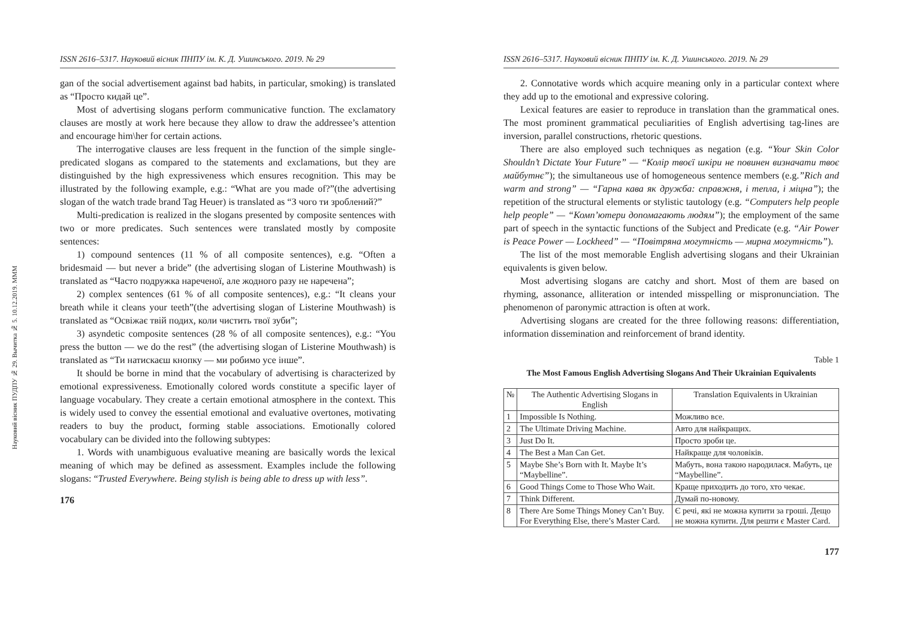Науковий вісник ПУДПУ № 29. Вычитка № 5. 10.12.2019. МММ
ISSN 2616–5317. Науковий вісник ПНПУ ім. К. Д. Ушинського. 2019. № 29
gan of the social advertisement against bad habits, in particular, smoking) is translated as “Просто кидай це”.
Most of advertising slogans perform communicative function. The exclamatory clauses are mostly at work here because they allow to draw the addressee’s attention and encourage him\her for certain actions.
The interrogative clauses are less frequent in the function of the simple single-predicated slogans as compared to the statements and exclamations, but they are distinguished by the high expressiveness which ensures recognition. This may be illustrated by the following example, e.g.: “What are you made of?”(the advertising slogan of the watch trade brand Tag Heuer) is translated as “З чого ти зроблений?”
Multi-predication is realized in the slogans presented by composite sentences with two or more predicates. Such sentences were translated mostly by composite sentences:
1) compound sentences (11 % of all composite sentences), e.g. “Often a bridesmaid — but never a bride” (the advertising slogan of Listerine Mouthwash) is translated as “Часто подружка нареченої, але жодного разу не наречена”;
2) complex sentences (61 % of all composite sentences), e.g.: “It cleans your breath while it cleans your teeth”(the advertising slogan of Listerine Mouthwash) is translated as “Освіжає твій подих, коли чистить твої зуби”;
3) asyndetic composite sentences (28 % of all composite sentences), e.g.: “You press the button — we do the rest” (the advertising slogan of Listerine Mouthwash) is translated as “Ти натискаєш кнопку — ми робимо усе інше”.
It should be borne in mind that the vocabulary of advertising is characterized by emotional expressiveness. Emotionally colored words constitute a specific layer of language vocabulary. They create a certain emotional atmosphere in the context. This is widely used to convey the essential emotional and evaluative overtones, motivating readers to buy the product, forming stable associations. Emotionally colored vocabulary can be divided into the following subtypes:
1. Words with unambiguous evaluative meaning are basically words the lexical meaning of which may be defined as assessment. Examples include the following slogans: “Trusted Everywhere. Being stylish is being able to dress up with less”.
176
ISSN 2616–5317. Науковий вісник ПНПУ ім. К. Д. Ушинського. 2019. № 29
2. Connotative words which acquire meaning only in a particular context where they add up to the emotional and expressive coloring.
Lexical features are easier to reproduce in translation than the grammatical ones. The most prominent grammatical peculiarities of English advertising tag-lines are inversion, parallel constructions, rhetoric questions.
There are also employed such techniques as negation (e.g. “Your Skin Color Shouldn’t Dictate Your Future” — “Колір твоєї шкіри не повинен визначати твоє майбутнє”); the simultaneous use of homogeneous sentence members (e.g.”Rich and warm and strong” — “Гарна кава як дружба: справжня, і тепла, і міцна”); the repetition of the structural elements or stylistic tautology (e.g. “Computers help people help people” — “Комп’ютери допомагають людям”); the employment of the same part of speech in the syntactic functions of the Subject and Predicate (e.g. “Air Power is Peace Power — Lockheed” — “Повітряна могутність — мирна могутність”).
The list of the most memorable English advertising slogans and their Ukrainian equivalents is given below.
Most advertising slogans are catchy and short. Most of them are based on rhyming, assonance, alliteration or intended misspelling or mispronunciation. The phenomenon of paronymic attraction is often at work.
Advertising slogans are created for the three following reasons: differentiation, information dissemination and reinforcement of brand identity.
Table 1
The Most Famous English Advertising Slogans And Their Ukrainian Equivalents
| № | The Authentic Advertising Slogans in English | Translation Equivalents in Ukrainian |
| --- | --- | --- |
| 1 | Impossible Is Nothing. | Можливо все. |
| 2 | The Ultimate Driving Machine. | Авто для найкращих. |
| 3 | Just Do It. | Просто зроби це. |
| 4 | The Best a Man Can Get. | Найкраще для чоловіків. |
| 5 | Maybe She’s Born with It. Maybe It’s “Maybelline”. | Мабуть, вона такою народилася. Мабуть, це “Maybelline”. |
| 6 | Good Things Come to Those Who Wait. | Краще приходить до того, хто чекає. |
| 7 | Think Different. | Думай по-новому. |
| 8 | There Are Some Things Money Can’t Buy. For Everything Else, there’s Master Card. | Є речі, які не можна купити за гроші. Дещо не можна купити. Для решти є Master Card. |
177